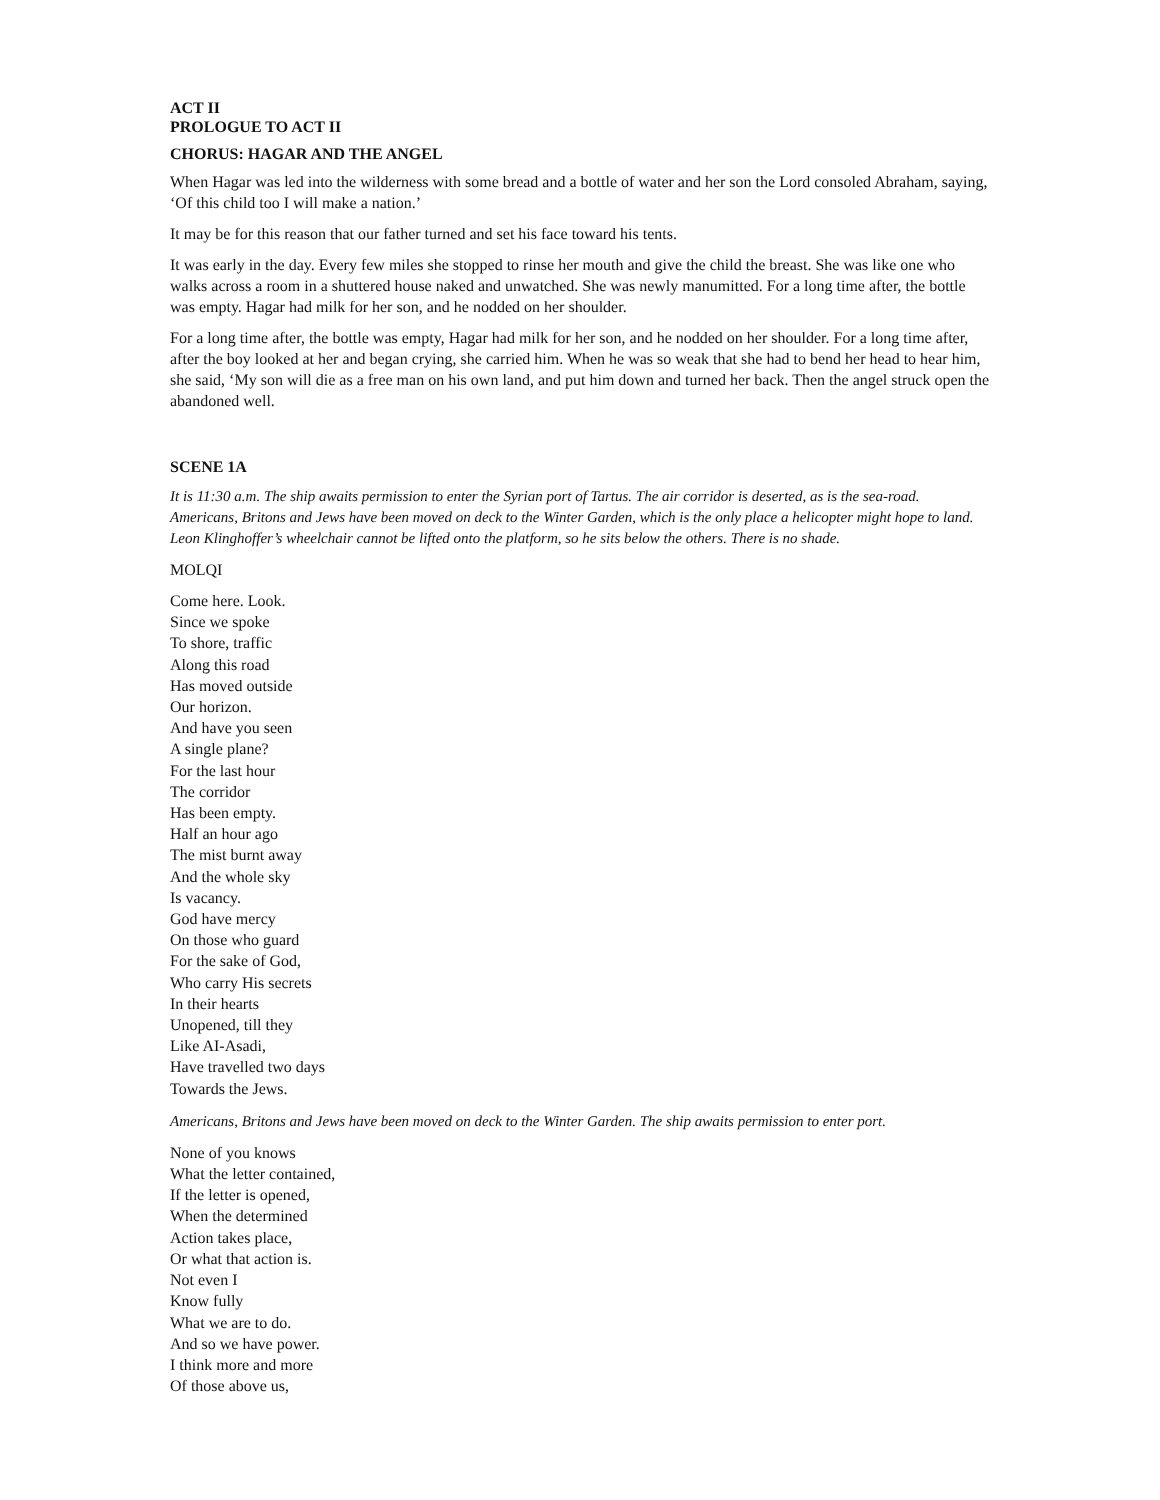ACT II
PROLOGUE TO ACT II
CHORUS: HAGAR AND THE ANGEL
When Hagar was led into the wilderness with some bread and a bottle of water and her son the Lord consoled Abraham, saying, ‘Of this child too I will make a nation.’
It may be for this reason that our father turned and set his face toward his tents.
It was early in the day. Every few miles she stopped to rinse her mouth and give the child the breast. She was like one who walks across a room in a shuttered house naked and unwatched. She was newly manumitted. For a long time after, the bottle was empty. Hagar had milk for her son, and he nodded on her shoulder.
For a long time after, the bottle was empty, Hagar had milk for her son, and he nodded on her shoulder. For a long time after, after the boy looked at her and began crying, she carried him. When he was so weak that she had to bend her head to hear him, she said, ‘My son will die as a free man on his own land, and put him down and turned her back. Then the angel struck open the abandoned well.
SCENE 1A
It is 11:30 a.m. The ship awaits permission to enter the Syrian port of Tartus. The air corridor is deserted, as is the sea-road. Americans, Britons and Jews have been moved on deck to the Winter Garden, which is the only place a helicopter might hope to land. Leon Klinghoffer’s wheelchair cannot be lifted onto the platform, so he sits below the others. There is no shade.
MOLQI
Come here. Look.
Since we spoke
To shore, traffic
Along this road
Has moved outside
Our horizon.
And have you seen
A single plane?
For the last hour
The corridor
Has been empty.
Half an hour ago
The mist burnt away
And the whole sky
Is vacancy.
God have mercy
On those who guard
For the sake of God,
Who carry His secrets
In their hearts
Unopened, till they
Like AI-Asadi,
Have travelled two days
Towards the Jews.
Americans, Britons and Jews have been moved on deck to the Winter Garden. The ship awaits permission to enter port.
None of you knows
What the letter contained,
If the letter is opened,
When the determined
Action takes place,
Or what that action is.
Not even I
Know fully
What we are to do.
And so we have power.
I think more and more
Of those above us,